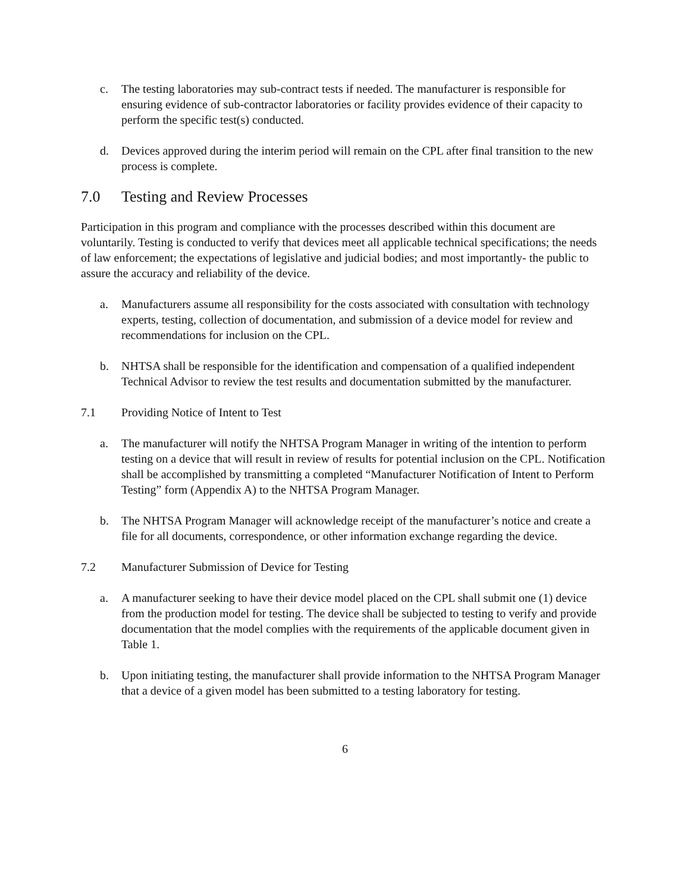c. The testing laboratories may sub-contract tests if needed. The manufacturer is responsible for ensuring evidence of sub-contractor laboratories or facility provides evidence of their capacity to perform the specific test(s) conducted.
d. Devices approved during the interim period will remain on the CPL after final transition to the new process is complete.
7.0 Testing and Review Processes
Participation in this program and compliance with the processes described within this document are voluntarily. Testing is conducted to verify that devices meet all applicable technical specifications; the needs of law enforcement; the expectations of legislative and judicial bodies; and most importantly- the public to assure the accuracy and reliability of the device.
a. Manufacturers assume all responsibility for the costs associated with consultation with technology experts, testing, collection of documentation, and submission of a device model for review and recommendations for inclusion on the CPL.
b. NHTSA shall be responsible for the identification and compensation of a qualified independent Technical Advisor to review the test results and documentation submitted by the manufacturer.
7.1 Providing Notice of Intent to Test
a. The manufacturer will notify the NHTSA Program Manager in writing of the intention to perform testing on a device that will result in review of results for potential inclusion on the CPL. Notification shall be accomplished by transmitting a completed “Manufacturer Notification of Intent to Perform Testing” form (Appendix A) to the NHTSA Program Manager.
b. The NHTSA Program Manager will acknowledge receipt of the manufacturer’s notice and create a file for all documents, correspondence, or other information exchange regarding the device.
7.2 Manufacturer Submission of Device for Testing
a. A manufacturer seeking to have their device model placed on the CPL shall submit one (1) device from the production model for testing. The device shall be subjected to testing to verify and provide documentation that the model complies with the requirements of the applicable document given in Table 1.
b. Upon initiating testing, the manufacturer shall provide information to the NHTSA Program Manager that a device of a given model has been submitted to a testing laboratory for testing.
6